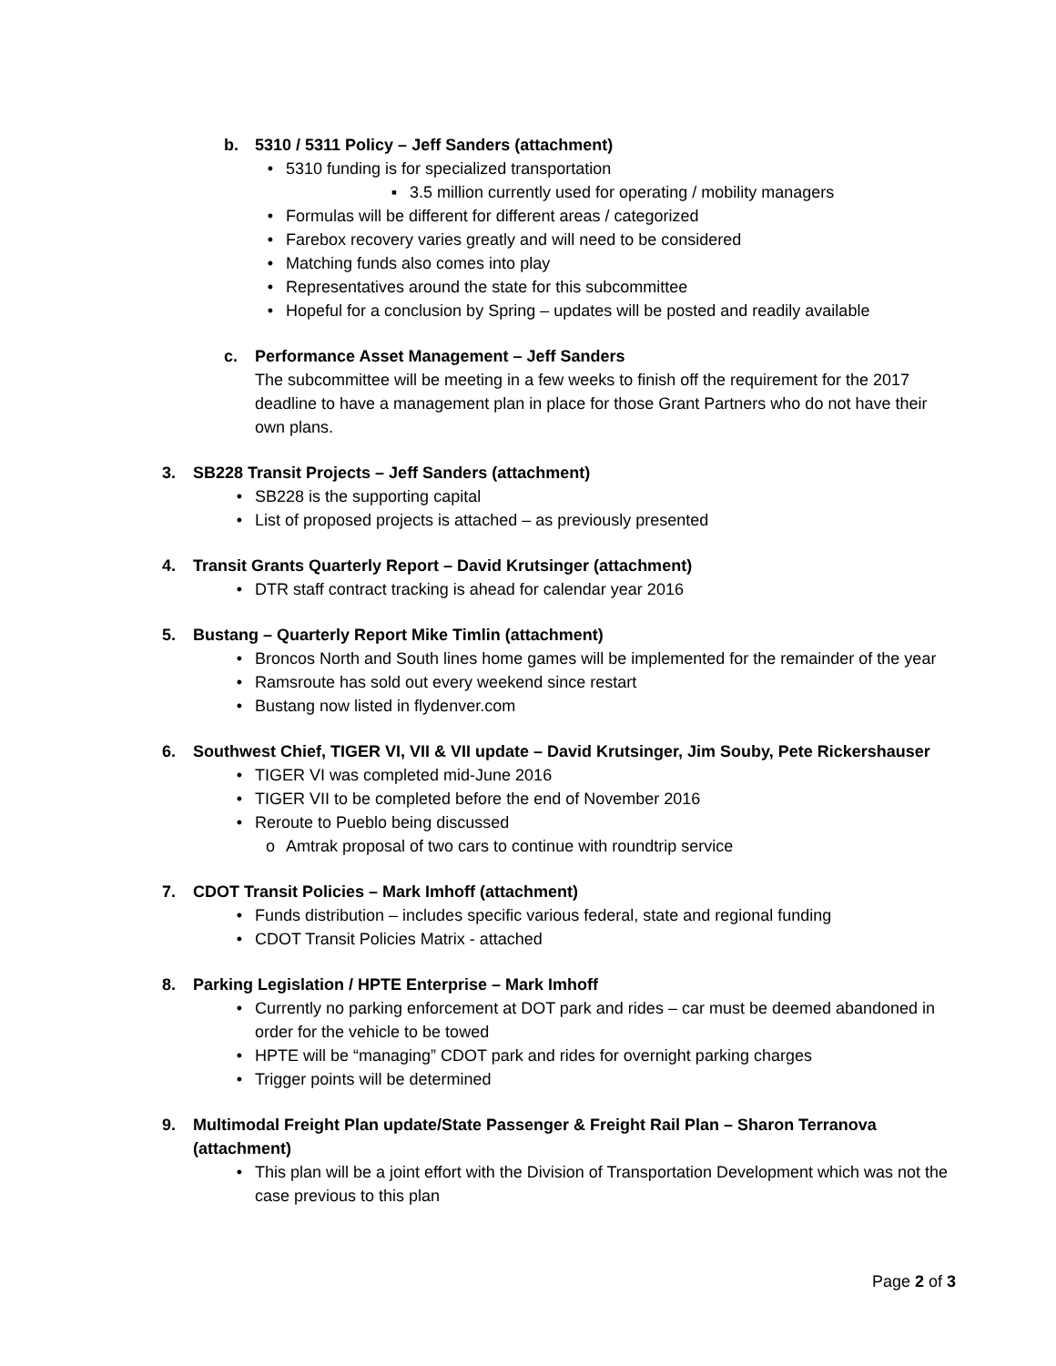b. 5310 / 5311 Policy – Jeff Sanders (attachment)
• 5310 funding is for specialized transportation
▪ 3.5 million currently used for operating / mobility managers
• Formulas will be different for different areas / categorized
• Farebox recovery varies greatly and will need to be considered
• Matching funds also comes into play
• Representatives around the state for this subcommittee
• Hopeful for a conclusion by Spring – updates will be posted and readily available
c. Performance Asset Management – Jeff Sanders
The subcommittee will be meeting in a few weeks to finish off the requirement for the 2017 deadline to have a management plan in place for those Grant Partners who do not have their own plans.
3. SB228 Transit Projects – Jeff Sanders (attachment)
• SB228 is the supporting capital
• List of proposed projects is attached – as previously presented
4. Transit Grants Quarterly Report – David Krutsinger (attachment)
• DTR staff contract tracking is ahead for calendar year 2016
5. Bustang – Quarterly Report Mike Timlin (attachment)
• Broncos North and South lines home games will be implemented for the remainder of the year
• Ramsroute has sold out every weekend since restart
• Bustang now listed in flydenver.com
6. Southwest Chief, TIGER VI, VII & VII update – David Krutsinger, Jim Souby, Pete Rickershauser
• TIGER VI was completed mid-June 2016
• TIGER VII to be completed before the end of November 2016
• Reroute to Pueblo being discussed
o Amtrak proposal of two cars to continue with roundtrip service
7. CDOT Transit Policies – Mark Imhoff (attachment)
• Funds distribution – includes specific various federal, state and regional funding
• CDOT Transit Policies Matrix - attached
8. Parking Legislation / HPTE Enterprise – Mark Imhoff
• Currently no parking enforcement at DOT park and rides – car must be deemed abandoned in order for the vehicle to be towed
• HPTE will be “managing” CDOT park and rides for overnight parking charges
• Trigger points will be determined
9. Multimodal Freight Plan update/State Passenger & Freight Rail Plan – Sharon Terranova (attachment)
• This plan will be a joint effort with the Division of Transportation Development which was not the case previous to this plan
Page 2 of 3